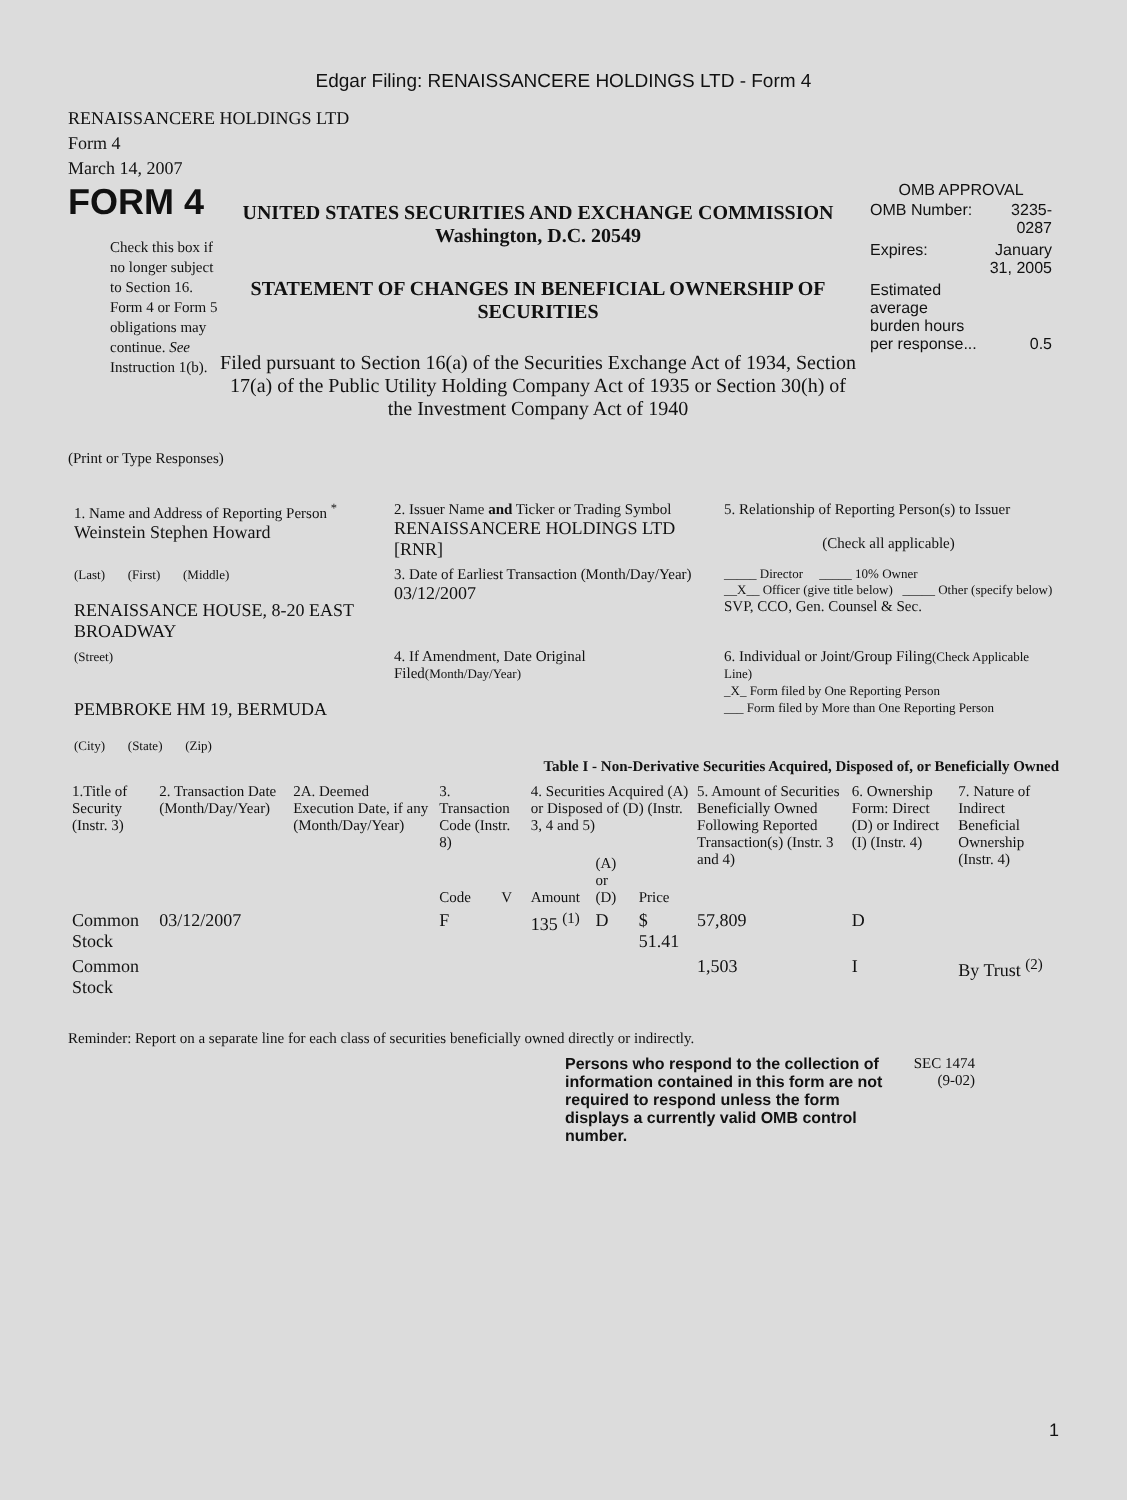Edgar Filing: RENAISSANCERE HOLDINGS LTD - Form 4
RENAISSANCERE HOLDINGS LTD
Form 4
March 14, 2007
FORM 4
Check this box if no longer subject to Section 16. Form 4 or Form 5 obligations may continue. See Instruction 1(b).
UNITED STATES SECURITIES AND EXCHANGE COMMISSION
Washington, D.C. 20549
STATEMENT OF CHANGES IN BENEFICIAL OWNERSHIP OF SECURITIES
Filed pursuant to Section 16(a) of the Securities Exchange Act of 1934, Section 17(a) of the Public Utility Holding Company Act of 1935 or Section 30(h) of the Investment Company Act of 1940
OMB APPROVAL
| OMB Number: | 3235-0287 |
| Expires: | January 31, 2005 |
| Estimated average burden hours per response... | 0.5 |
(Print or Type Responses)
| 1. Name and Address of Reporting Person <sup>*</sup> Weinstein Stephen Howard | 2. Issuer Name and Ticker or Trading Symbol RENAISSANCERE HOLDINGS LTD [RNR] | 5. Relationship of Reporting Person(s) to Issuer (Check all applicable) |
| (Last) (First) (Middle) RENAISSANCE HOUSE, 8-20 EAST BROADWAY | 3. Date of Earliest Transaction (Month/Day/Year) 03/12/2007 | _____ Director _____ 10% Owner __X__ Officer (give title below) _____ Other (specify below) SVP, CCO, Gen. Counsel & Sec. |
| (Street) PEMBROKE HM 19, BERMUDA (City) (State) (Zip) | 4. If Amendment, Date Original Filed (Month/Day/Year) | 6. Individual or Joint/Group Filing (Check Applicable Line) _X_ Form filed by One Reporting Person ___ Form filed by More than One Reporting Person |
Table I - Non-Derivative Securities Acquired, Disposed of, or Beneficially Owned
| 1.Title of Security (Instr. 3) | 2. Transaction Date (Month/Day/Year) | 2A. Deemed Execution Date, if any (Month/Day/Year) | 3. Transaction Code (Instr. 8) | | 4. Securities Acquired (A) or Disposed of (D) (Instr. 3, 4 and 5) | | | 5. Amount of Securities Beneficially Owned Following Reported Transaction(s) (Instr. 3 and 4) | 6. Ownership Form: Direct (D) or Indirect (I) (Instr. 4) | 7. Nature of Indirect Beneficial Ownership (Instr. 4) |
| --- | --- | --- | --- | --- | --- | --- | --- | --- | --- | --- |
| | | | Code | V | Amount | (A) or (D) | Price | | | |
| Common Stock | 03/12/2007 | | F | | 135 <sup>(1)</sup> | D | $ 51.41 | 57,809 | D | |
| Common Stock | | | | | | | | 1,503 | I | By Trust <sup>(2)</sup> |
Reminder: Report on a separate line for each class of securities beneficially owned directly or indirectly.
Persons who respond to the collection of information contained in this form are not required to respond unless the form displays a currently valid OMB control number.
SEC 1474 (9-02)
1